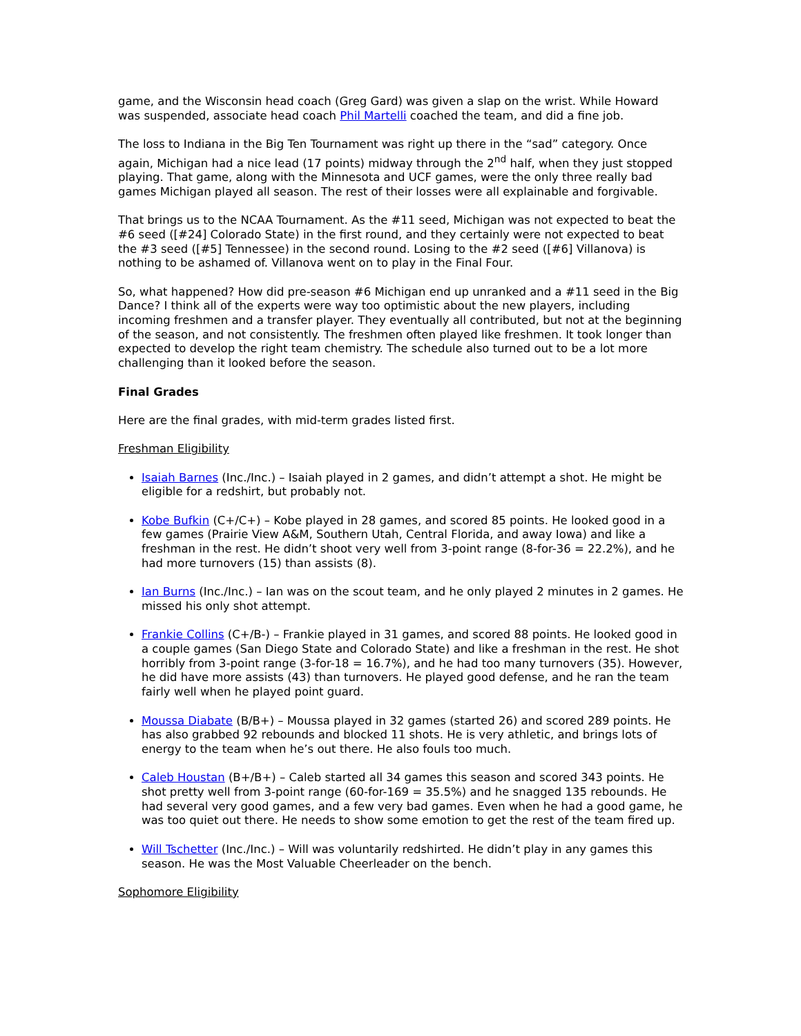game, and the Wisconsin head coach (Greg Gard) was given a slap on the wrist. While Howard was suspended, associate head coach Phil Martelli coached the team, and did a fine job.
The loss to Indiana in the Big Ten Tournament was right up there in the “sad” category. Once again, Michigan had a nice lead (17 points) midway through the 2<sup>nd</sup> half, when they just stopped playing. That game, along with the Minnesota and UCF games, were the only three really bad games Michigan played all season. The rest of their losses were all explainable and forgivable.
That brings us to the NCAA Tournament. As the #11 seed, Michigan was not expected to beat the #6 seed ([#24] Colorado State) in the first round, and they certainly were not expected to beat the #3 seed ([#5] Tennessee) in the second round. Losing to the #2 seed ([#6] Villanova) is nothing to be ashamed of. Villanova went on to play in the Final Four.
So, what happened? How did pre-season #6 Michigan end up unranked and a #11 seed in the Big Dance? I think all of the experts were way too optimistic about the new players, including incoming freshmen and a transfer player. They eventually all contributed, but not at the beginning of the season, and not consistently. The freshmen often played like freshmen. It took longer than expected to develop the right team chemistry. The schedule also turned out to be a lot more challenging than it looked before the season.
Final Grades
Here are the final grades, with mid-term grades listed first.
Freshman Eligibility
Isaiah Barnes (Inc./Inc.) – Isaiah played in 2 games, and didn’t attempt a shot. He might be eligible for a redshirt, but probably not.
Kobe Bufkin (C+/C+) – Kobe played in 28 games, and scored 85 points. He looked good in a few games (Prairie View A&M, Southern Utah, Central Florida, and away Iowa) and like a freshman in the rest. He didn’t shoot very well from 3-point range (8-for-36 = 22.2%), and he had more turnovers (15) than assists (8).
Ian Burns (Inc./Inc.) – Ian was on the scout team, and he only played 2 minutes in 2 games. He missed his only shot attempt.
Frankie Collins (C+/B-) – Frankie played in 31 games, and scored 88 points. He looked good in a couple games (San Diego State and Colorado State) and like a freshman in the rest. He shot horribly from 3-point range (3-for-18 = 16.7%), and he had too many turnovers (35). However, he did have more assists (43) than turnovers. He played good defense, and he ran the team fairly well when he played point guard.
Moussa Diabate (B/B+) – Moussa played in 32 games (started 26) and scored 289 points. He has also grabbed 92 rebounds and blocked 11 shots. He is very athletic, and brings lots of energy to the team when he’s out there. He also fouls too much.
Caleb Houstan (B+/B+) – Caleb started all 34 games this season and scored 343 points. He shot pretty well from 3-point range (60-for-169 = 35.5%) and he snagged 135 rebounds. He had several very good games, and a few very bad games. Even when he had a good game, he was too quiet out there. He needs to show some emotion to get the rest of the team fired up.
Will Tschetter (Inc./Inc.) – Will was voluntarily redshirted. He didn’t play in any games this season. He was the Most Valuable Cheerleader on the bench.
Sophomore Eligibility